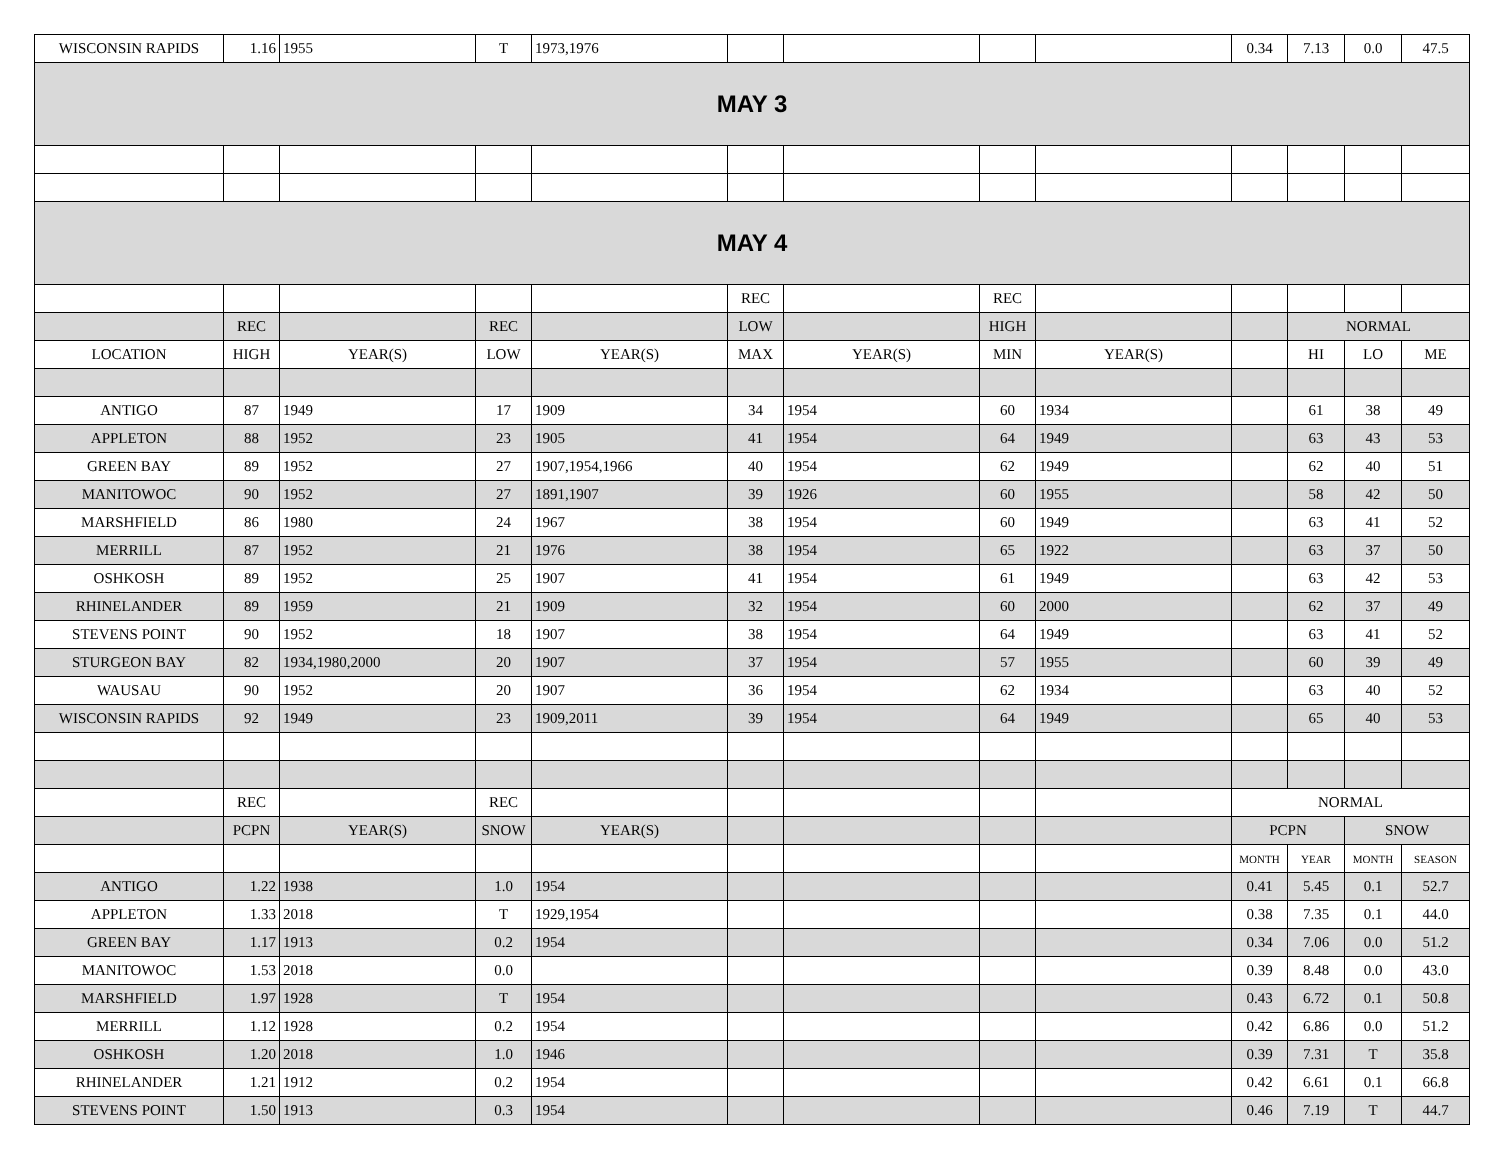| WISCONSIN RAPIDS | 1.16 | 1955 | T | 1973,1976 | | | | | 0.34 | 7.13 | 0.0 | 47.5 |
| MAY 3 | | | | | | | | | | | | |
| MAY 4 | | | | | | | | | | | | |
| | | | | | REC | | REC | | | | | |
| | REC | | REC | | LOW | | HIGH | | | NORMAL | | |
| LOCATION | HIGH | YEAR(S) | LOW | YEAR(S) | MAX | YEAR(S) | MIN | YEAR(S) | | HI | LO | ME |
| ANTIGO | 87 | 1949 | 17 | 1909 | 34 | 1954 | 60 | 1934 | | 61 | 38 | 49 |
| APPLETON | 88 | 1952 | 23 | 1905 | 41 | 1954 | 64 | 1949 | | 63 | 43 | 53 |
| GREEN BAY | 89 | 1952 | 27 | 1907,1954,1966 | 40 | 1954 | 62 | 1949 | | 62 | 40 | 51 |
| MANITOWOC | 90 | 1952 | 27 | 1891,1907 | 39 | 1926 | 60 | 1955 | | 58 | 42 | 50 |
| MARSHFIELD | 86 | 1980 | 24 | 1967 | 38 | 1954 | 60 | 1949 | | 63 | 41 | 52 |
| MERRILL | 87 | 1952 | 21 | 1976 | 38 | 1954 | 65 | 1922 | | 63 | 37 | 50 |
| OSHKOSH | 89 | 1952 | 25 | 1907 | 41 | 1954 | 61 | 1949 | | 63 | 42 | 53 |
| RHINELANDER | 89 | 1959 | 21 | 1909 | 32 | 1954 | 60 | 2000 | | 62 | 37 | 49 |
| STEVENS POINT | 90 | 1952 | 18 | 1907 | 38 | 1954 | 64 | 1949 | | 63 | 41 | 52 |
| STURGEON BAY | 82 | 1934,1980,2000 | 20 | 1907 | 37 | 1954 | 57 | 1955 | | 60 | 39 | 49 |
| WAUSAU | 90 | 1952 | 20 | 1907 | 36 | 1954 | 62 | 1934 | | 63 | 40 | 52 |
| WISCONSIN RAPIDS | 92 | 1949 | 23 | 1909,2011 | 39 | 1954 | 64 | 1949 | | 65 | 40 | 53 |
| | REC | | REC | | | | | | NORMAL | | | |
| | PCPN | YEAR(S) | SNOW | YEAR(S) | | | | | PCPN | | SNOW | |
| | | | | | | | | | MONTH | YEAR | MONTH | SEASON |
| ANTIGO | 1.22 | 1938 | 1.0 | 1954 | | | | | 0.41 | 5.45 | 0.1 | 52.7 |
| APPLETON | 1.33 | 2018 | T | 1929,1954 | | | | | 0.38 | 7.35 | 0.1 | 44.0 |
| GREEN BAY | 1.17 | 1913 | 0.2 | 1954 | | | | | 0.34 | 7.06 | 0.0 | 51.2 |
| MANITOWOC | 1.53 | 2018 | 0.0 | | | | | | 0.39 | 8.48 | 0.0 | 43.0 |
| MARSHFIELD | 1.97 | 1928 | T | 1954 | | | | | 0.43 | 6.72 | 0.1 | 50.8 |
| MERRILL | 1.12 | 1928 | 0.2 | 1954 | | | | | 0.42 | 6.86 | 0.0 | 51.2 |
| OSHKOSH | 1.20 | 2018 | 1.0 | 1946 | | | | | 0.39 | 7.31 | T | 35.8 |
| RHINELANDER | 1.21 | 1912 | 0.2 | 1954 | | | | | 0.42 | 6.61 | 0.1 | 66.8 |
| STEVENS POINT | 1.50 | 1913 | 0.3 | 1954 | | | | | 0.46 | 7.19 | T | 44.7 |